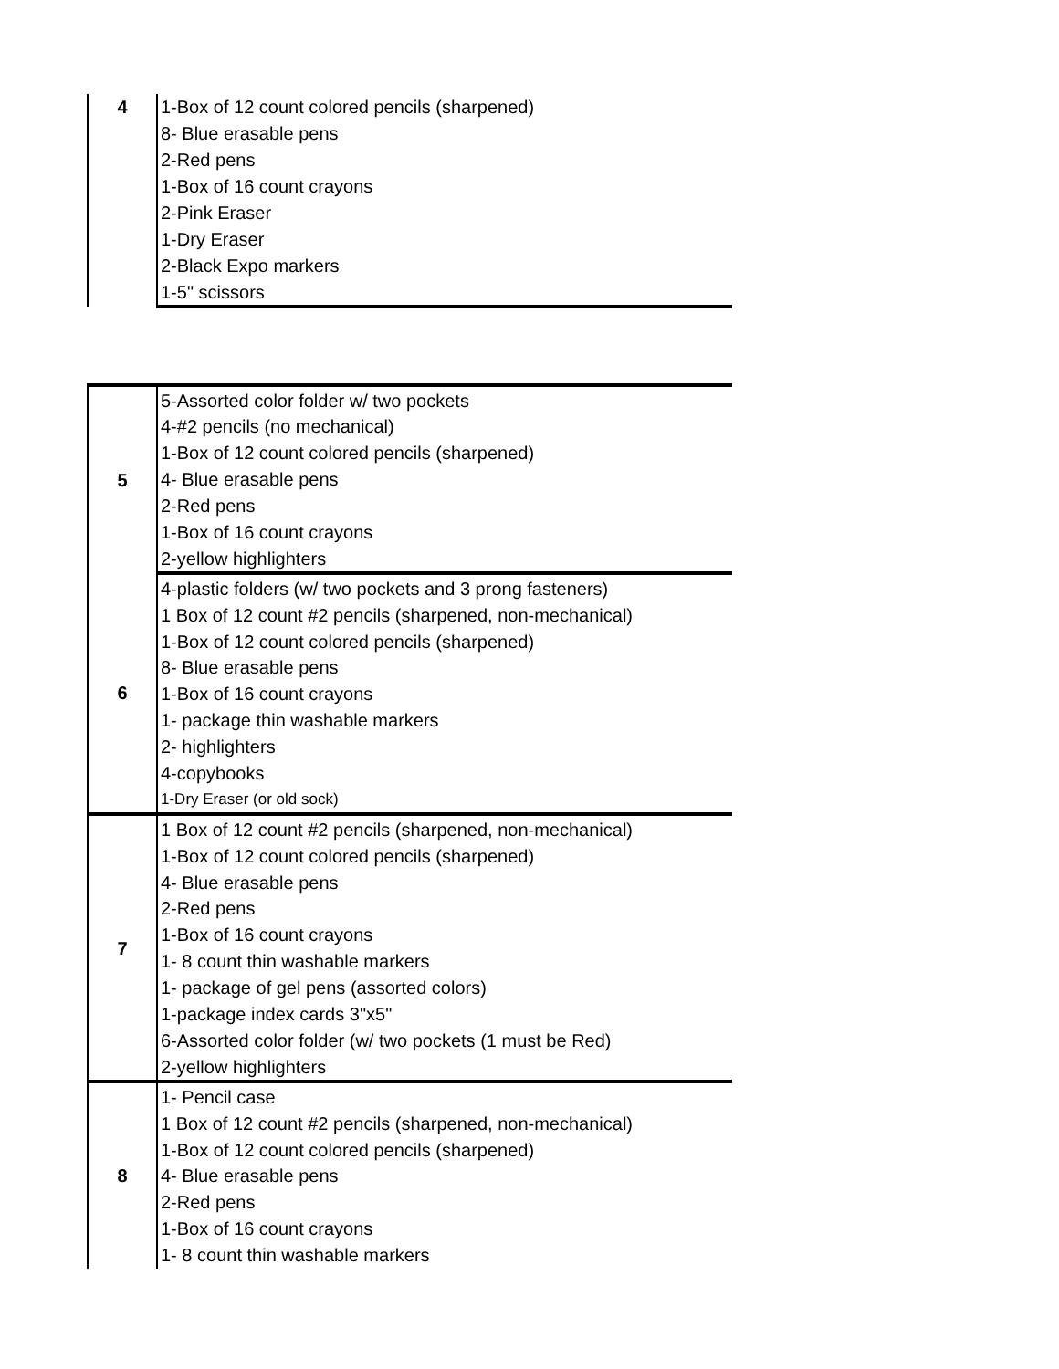| 4 | 1-Box of 12 count colored pencils (sharpened) |
| | 8- Blue erasable pens |
| | 2-Red pens |
| | 1-Box of 16 count crayons |
| | 2-Pink Eraser |
| | 1-Dry Eraser |
| | 2-Black Expo markers |
| | 1-5" scissors |
| 5 | 5-Assorted color folder w/ two pockets |
| | 4-#2 pencils (no mechanical) |
| | 1-Box of 12 count colored pencils (sharpened) |
| | 4- Blue erasable pens |
| | 2-Red pens |
| | 1-Box of 16 count crayons |
| | 2-yellow highlighters |
| 6 | 4-plastic folders (w/ two pockets and 3 prong fasteners) |
| | 1 Box of 12 count #2 pencils (sharpened, non-mechanical) |
| | 1-Box of 12 count colored pencils (sharpened) |
| | 8- Blue erasable pens |
| | 1-Box of 16 count crayons |
| | 1- package thin washable markers |
| | 2- highlighters |
| | 4-copybooks |
| | 1-Dry Eraser (or old sock) |
| 7 | 1 Box of 12 count #2 pencils (sharpened, non-mechanical) |
| | 1-Box of 12 count colored pencils (sharpened) |
| | 4- Blue erasable pens |
| | 2-Red pens |
| | 1-Box of 16 count crayons |
| | 1- 8 count thin washable markers |
| | 1- package of gel pens (assorted colors) |
| | 1-package index cards 3"x5" |
| | 6-Assorted color folder (w/ two pockets (1 must be Red) |
| | 2-yellow highlighters |
| 8 | 1- Pencil case |
| | 1 Box of 12 count #2 pencils (sharpened, non-mechanical) |
| | 1-Box of 12 count colored pencils (sharpened) |
| | 4- Blue erasable pens |
| | 2-Red pens |
| | 1-Box of 16 count crayons |
| | 1- 8 count thin washable markers |